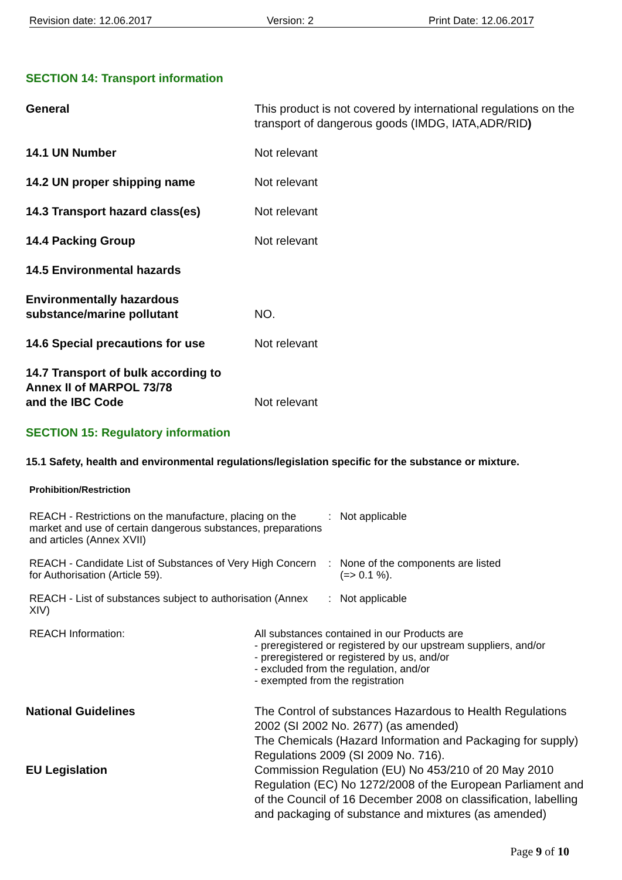Revision date: 12.06.2017 Version: 2 Print Date: 12.06.2017
SECTION 14: Transport information
General This product is not covered by international regulations on the transport of dangerous goods (IMDG, IATA,ADR/RID)
14.1 UN Number Not relevant
14.2 UN proper shipping name Not relevant
14.3 Transport hazard class(es) Not relevant
14.4 Packing Group Not relevant
14.5 Environmental hazards
Environmentally hazardous substance/marine pollutant
NO.
14.6 Special precautions for use Not relevant
14.7 Transport of bulk according to Annex II of MARPOL 73/78
and the IBC Code
Not relevant
SECTION 15: Regulatory information
15.1 Safety, health and environmental regulations/legislation specific for the substance or mixture.
Prohibition/Restriction
REACH - Restrictions on the manufacture, placing on the market and use of certain dangerous substances, preparations and articles (Annex XVII)
: Not applicable
REACH - Candidate List of Substances of Very High Concern for Authorisation (Article 59).
: None of the components are listed
(=> 0.1 %).
REACH - List of substances subject to authorisation (Annex XIV)
: Not applicable
REACH Information: All substances contained in our Products are
- preregistered or registered by our upstream suppliers, and/or
- preregistered or registered by us, and/or
- excluded from the regulation, and/or
- exempted from the registration
National Guidelines The Control of substances Hazardous to Health Regulations 2002 (SI 2002 No. 2677) (as amended)
The Chemicals (Hazard Information and Packaging for supply) Regulations 2009 (SI 2009 No. 716).
EU Legislation Commission Regulation (EU) No 453/210 of 20 May 2010
Regulation (EC) No 1272/2008 of the European Parliament and of the Council of 16 December 2008 on classification, labelling and packaging of substance and mixtures (as amended)
Page 9 of 10